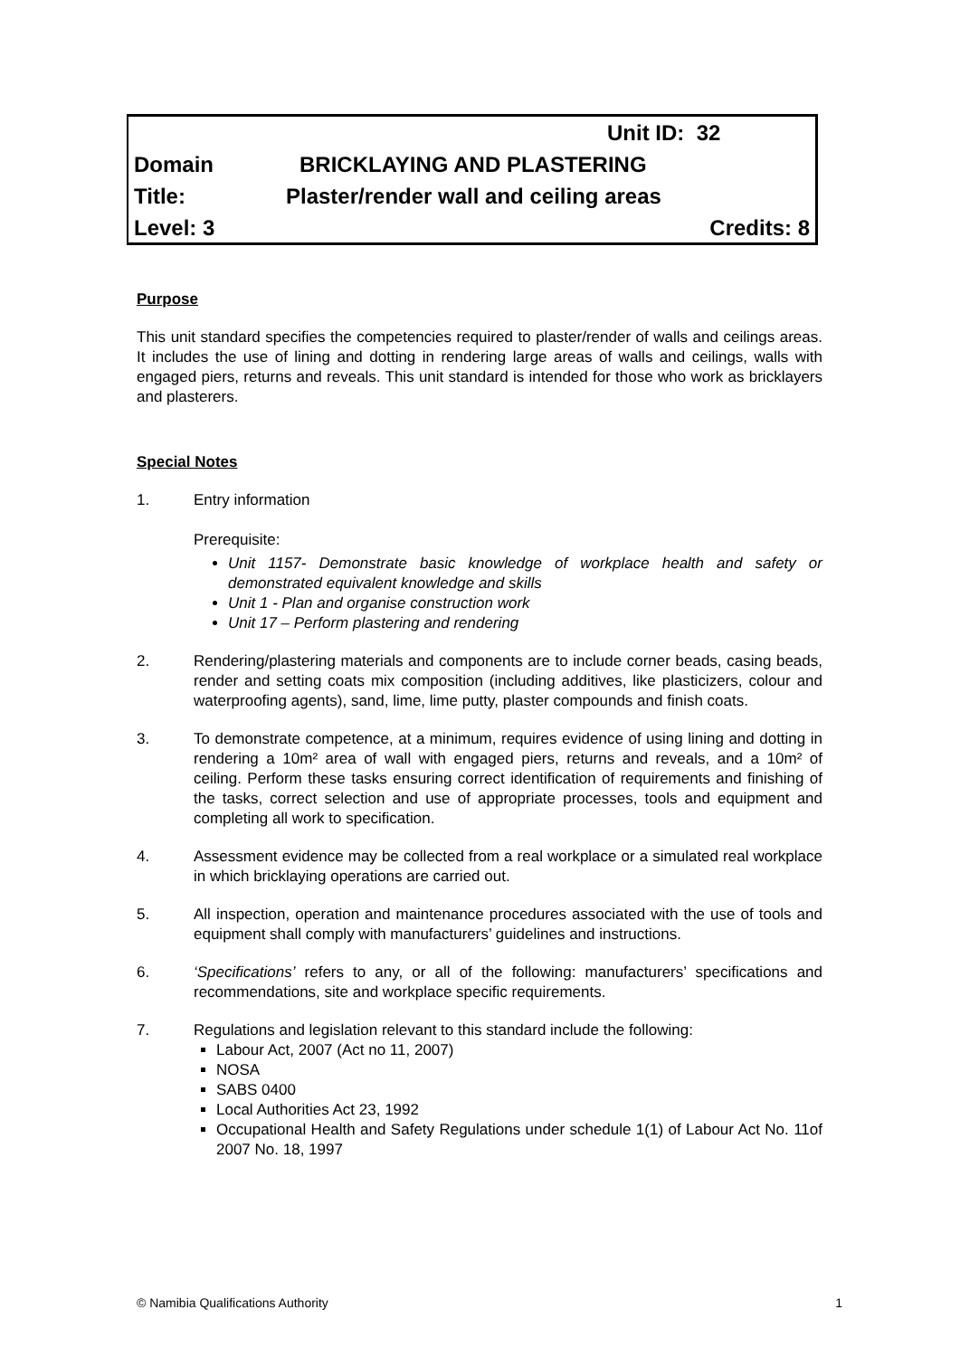Unit ID: 32
Domain BRICKLAYING AND PLASTERING
Title: Plaster/render wall and ceiling areas
Level: 3 Credits: 8
Purpose
This unit standard specifies the competencies required to plaster/render of walls and ceilings areas. It includes the use of lining and dotting in rendering large areas of walls and ceilings, walls with engaged piers, returns and reveals. This unit standard is intended for those who work as bricklayers and plasterers.
Special Notes
1. Entry information
Prerequisite:
Unit 1157- Demonstrate basic knowledge of workplace health and safety or demonstrated equivalent knowledge and skills
Unit 1 - Plan and organise construction work
Unit 17 – Perform plastering and rendering
2. Rendering/plastering materials and components are to include corner beads, casing beads, render and setting coats mix composition (including additives, like plasticizers, colour and waterproofing agents), sand, lime, lime putty, plaster compounds and finish coats.
3. To demonstrate competence, at a minimum, requires evidence of using lining and dotting in rendering a 10m² area of wall with engaged piers, returns and reveals, and a 10m² of ceiling. Perform these tasks ensuring correct identification of requirements and finishing of the tasks, correct selection and use of appropriate processes, tools and equipment and completing all work to specification.
4. Assessment evidence may be collected from a real workplace or a simulated real workplace in which bricklaying operations are carried out.
5. All inspection, operation and maintenance procedures associated with the use of tools and equipment shall comply with manufacturers’ guidelines and instructions.
6. ‘Specifications’ refers to any, or all of the following: manufacturers’ specifications and recommendations, site and workplace specific requirements.
7. Regulations and legislation relevant to this standard include the following:
Labour Act, 2007 (Act no 11, 2007)
NOSA
SABS 0400
Local Authorities Act 23, 1992
Occupational Health and Safety Regulations under schedule 1(1) of Labour Act No. 11of 2007 No. 18, 1997
© Namibia Qualifications Authority 1